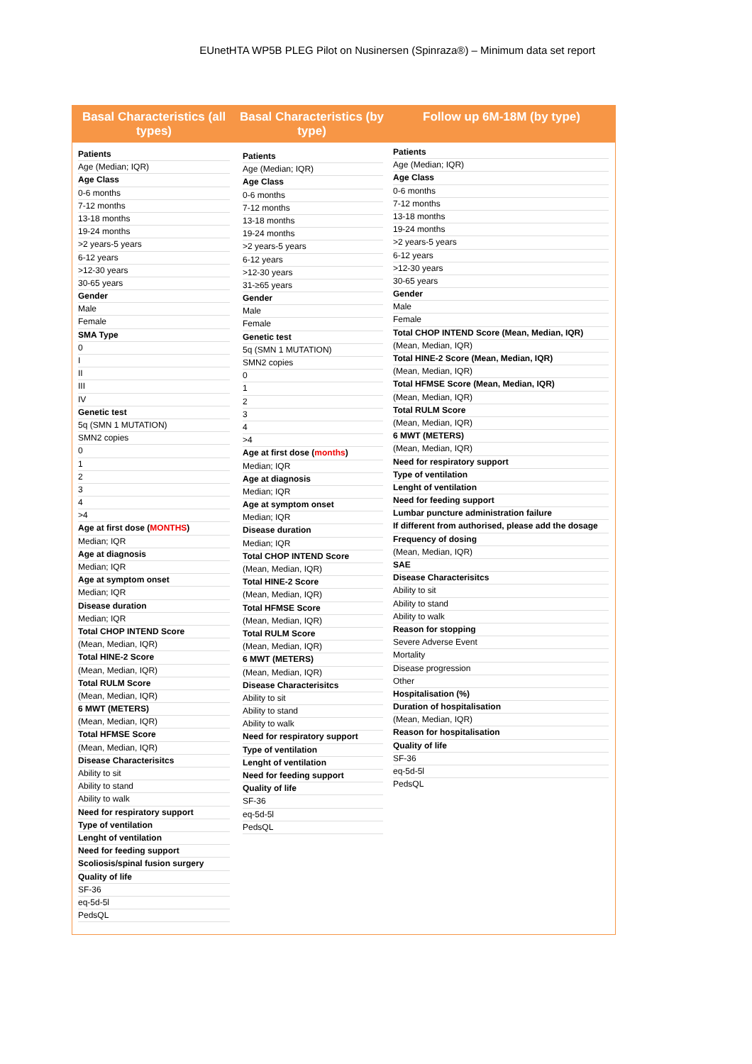EUnetHTA WP5B PLEG Pilot on Nusinersen (Spinraza®) – Minimum data set report
Basal Characteristics (all types)
Basal Characteristics (by type)
Follow up 6M-18M (by type)
Patients
Age (Median; IQR)
Age Class
0-6 months
7-12 months
13-18 months
19-24 months
>2 years-5 years
6-12 years
>12-30 years
30-65 years
Gender
Male
Female
SMA Type
0
I
II
III
IV
Genetic test
5q (SMN 1 MUTATION)
SMN2 copies
0
1
2
3
4
>4
Age at first dose (MONTHS)
Median; IQR
Age at diagnosis
Median; IQR
Age at symptom onset
Median; IQR
Disease duration
Median; IQR
Total CHOP INTEND Score
(Mean, Median, IQR)
Total HINE-2 Score
(Mean, Median, IQR)
Total RULM Score
(Mean, Median, IQR)
6 MWT (METERS)
(Mean, Median, IQR)
Total HFMSE Score
(Mean, Median, IQR)
Disease Characterisitcs
Ability to sit
Ability to stand
Ability to walk
Need for respiratory support
Type of ventilation
Lenght of ventilation
Need for feeding support
Scoliosis/spinal fusion surgery
Quality of life
SF-36
eq-5d-5l
PedsQL
Patients
Age (Median; IQR)
Age Class
0-6 months
7-12 months
13-18 months
19-24 months
>2 years-5 years
6-12 years
>12-30 years
31-≥65 years
Gender
Male
Female
Genetic test
5q (SMN 1 MUTATION)
SMN2 copies
0
1
2
3
4
>4
Age at first dose (months)
Median; IQR
Age at diagnosis
Median; IQR
Age at symptom onset
Median; IQR
Disease duration
Median; IQR
Total CHOP INTEND Score
(Mean, Median, IQR)
Total HINE-2 Score
(Mean, Median, IQR)
Total HFMSE Score
(Mean, Median, IQR)
Total RULM Score
(Mean, Median, IQR)
6 MWT (METERS)
(Mean, Median, IQR)
Disease Characterisitcs
Ability to sit
Ability to stand
Ability to walk
Need for respiratory support
Type of ventilation
Lenght of ventilation
Need for feeding support
Quality of life
SF-36
eq-5d-5l
PedsQL
Patients
Age (Median; IQR)
Age Class
0-6 months
7-12 months
13-18 months
19-24 months
>2 years-5 years
6-12 years
>12-30 years
30-65 years
Gender
Male
Female
Total CHOP INTEND Score (Mean, Median, IQR)
(Mean, Median, IQR)
Total HINE-2 Score (Mean, Median, IQR)
(Mean, Median, IQR)
Total HFMSE Score (Mean, Median, IQR)
(Mean, Median, IQR)
Total RULM Score
(Mean, Median, IQR)
6 MWT (METERS)
(Mean, Median, IQR)
Need for respiratory support
Type of ventilation
Lenght of ventilation
Need for feeding support
Lumbar puncture administration failure
If different from authorised, please add the dosage
Frequency of dosing
(Mean, Median, IQR)
SAE
Disease Characterisitcs
Ability to sit
Ability to stand
Ability to walk
Reason for stopping
Severe Adverse Event
Mortality
Disease progression
Other
Hospitalisation (%)
Duration of hospitalisation
(Mean, Median, IQR)
Reason for hospitalisation
Quality of life
SF-36
eq-5d-5l
PedsQL